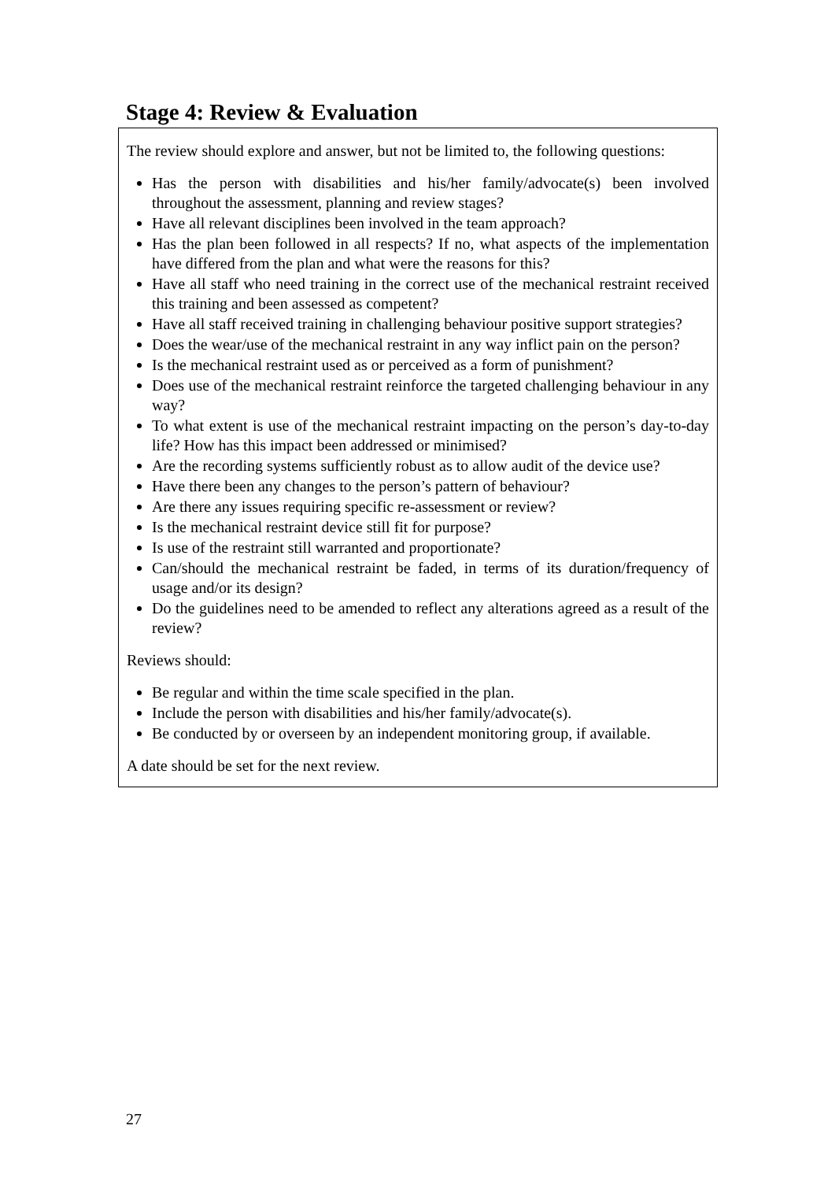Stage 4: Review & Evaluation
The review should explore and answer, but not be limited to, the following questions:
Has the person with disabilities and his/her family/advocate(s) been involved throughout the assessment, planning and review stages?
Have all relevant disciplines been involved in the team approach?
Has the plan been followed in all respects? If no, what aspects of the implementation have differed from the plan and what were the reasons for this?
Have all staff who need training in the correct use of the mechanical restraint received this training and been assessed as competent?
Have all staff received training in challenging behaviour positive support strategies?
Does the wear/use of the mechanical restraint in any way inflict pain on the person?
Is the mechanical restraint used as or perceived as a form of punishment?
Does use of the mechanical restraint reinforce the targeted challenging behaviour in any way?
To what extent is use of the mechanical restraint impacting on the person’s day-to-day life? How has this impact been addressed or minimised?
Are the recording systems sufficiently robust as to allow audit of the device use?
Have there been any changes to the person’s pattern of behaviour?
Are there any issues requiring specific re-assessment or review?
Is the mechanical restraint device still fit for purpose?
Is use of the restraint still warranted and proportionate?
Can/should the mechanical restraint be faded, in terms of its duration/frequency of usage and/or its design?
Do the guidelines need to be amended to reflect any alterations agreed as a result of the review?
Reviews should:
Be regular and within the time scale specified in the plan.
Include the person with disabilities and his/her family/advocate(s).
Be conducted by or overseen by an independent monitoring group, if available.
A date should be set for the next review.
27